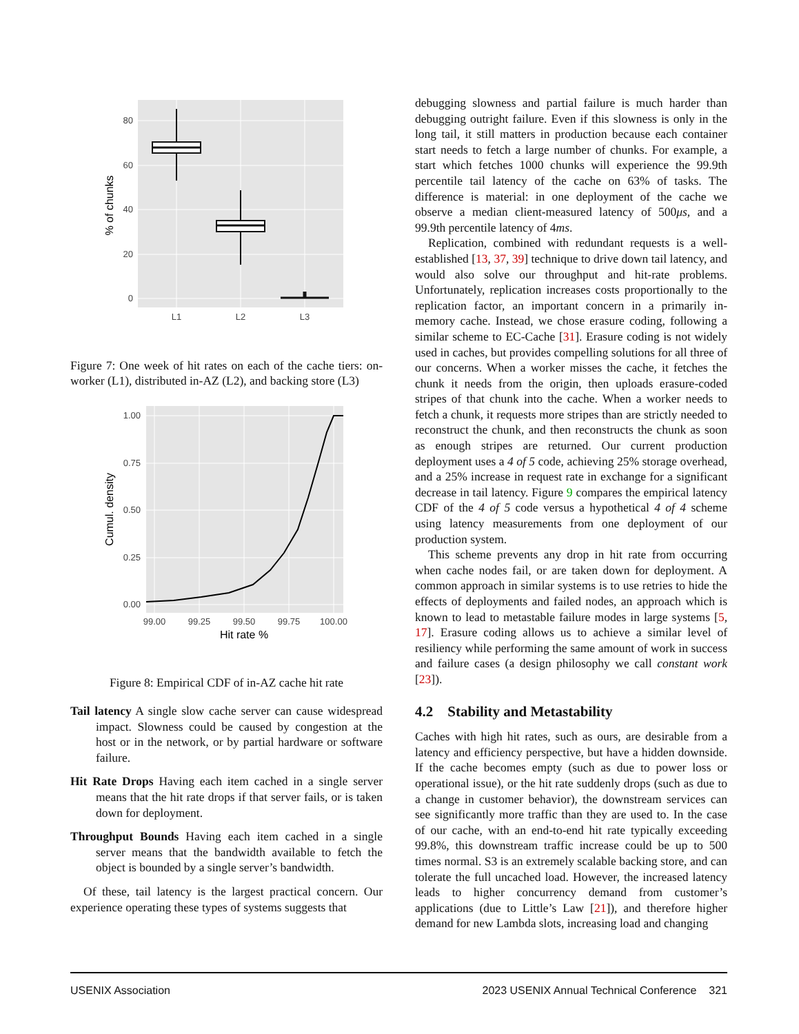80
60
40
20
0
L1
L2
L3
% of chunks
Figure 7: One week of hit rates on each of the cache tiers: on-worker (L1), distributed in-AZ (L2), and backing store (L3)
1.00
0.75
0.50
0.25
0.00
99.00
99.25
99.50
99.75
100.00
Hit rate %
Cumul. density
Figure 8: Empirical CDF of in-AZ cache hit rate
Tail latency A single slow cache server can cause widespread impact. Slowness could be caused by congestion at the host or in the network, or by partial hardware or software failure.
Hit Rate Drops Having each item cached in a single server means that the hit rate drops if that server fails, or is taken down for deployment.
Throughput Bounds Having each item cached in a single server means that the bandwidth available to fetch the object is bounded by a single server’s bandwidth.
Of these, tail latency is the largest practical concern. Our experience operating these types of systems suggests that
debugging slowness and partial failure is much harder than debugging outright failure. Even if this slowness is only in the long tail, it still matters in production because each container start needs to fetch a large number of chunks. For example, a start which fetches 1000 chunks will experience the 99.9th percentile tail latency of the cache on 63% of tasks. The difference is material: in one deployment of the cache we observe a median client-measured latency of 500μs, and a 99.9th percentile latency of 4ms.
Replication, combined with redundant requests is a well-established [13, 37, 39] technique to drive down tail latency, and would also solve our throughput and hit-rate problems. Unfortunately, replication increases costs proportionally to the replication factor, an important concern in a primarily in-memory cache. Instead, we chose erasure coding, following a similar scheme to EC-Cache [31]. Erasure coding is not widely used in caches, but provides compelling solutions for all three of our concerns. When a worker misses the cache, it fetches the chunk it needs from the origin, then uploads erasure-coded stripes of that chunk into the cache. When a worker needs to fetch a chunk, it requests more stripes than are strictly needed to reconstruct the chunk, and then reconstructs the chunk as soon as enough stripes are returned. Our current production deployment uses a 4 of 5 code, achieving 25% storage overhead, and a 25% increase in request rate in exchange for a significant decrease in tail latency. Figure 9 compares the empirical latency CDF of the 4 of 5 code versus a hypothetical 4 of 4 scheme using latency measurements from one deployment of our production system.
This scheme prevents any drop in hit rate from occurring when cache nodes fail, or are taken down for deployment. A common approach in similar systems is to use retries to hide the effects of deployments and failed nodes, an approach which is known to lead to metastable failure modes in large systems [5, 17]. Erasure coding allows us to achieve a similar level of resiliency while performing the same amount of work in success and failure cases (a design philosophy we call constant work [23]).
4.2 Stability and Metastability
Caches with high hit rates, such as ours, are desirable from a latency and efficiency perspective, but have a hidden downside. If the cache becomes empty (such as due to power loss or operational issue), or the hit rate suddenly drops (such as due to a change in customer behavior), the downstream services can see significantly more traffic than they are used to. In the case of our cache, with an end-to-end hit rate typically exceeding 99.8%, this downstream traffic increase could be up to 500 times normal. S3 is an extremely scalable backing store, and can tolerate the full uncached load. However, the increased latency leads to higher concurrency demand from customer’s applications (due to Little’s Law [21]), and therefore higher demand for new Lambda slots, increasing load and changing
USENIX Association 2023 USENIX Annual Technical Conference 321